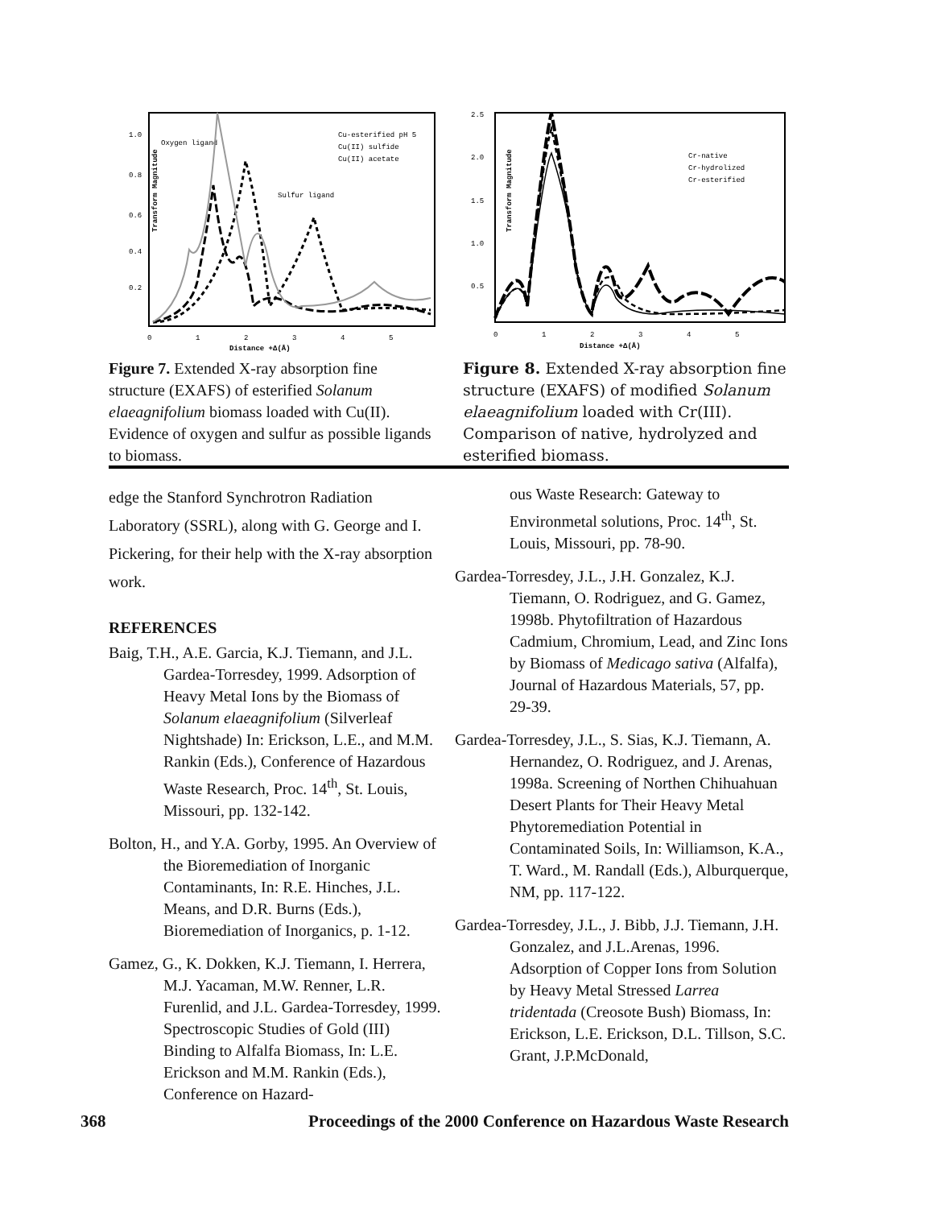Transform Magnitude
1.0
0.8
0.6
0.4
0.2
0
1
2
3
4
5
Distance +Δ(Å)
Cu-esterified pH 5
Cu(II) sulfide
Cu(II) acetate
Oxygen ligand
Sulfur ligand
Figure 7. Extended X-ray absorption fine structure (EXAFS) of esterified Solanum elaeagnifolium biomass loaded with Cu(II). Evidence of oxygen and sulfur as possible ligands to biomass.
Transform Magnitude
2.5
2.0
1.5
1.0
0.5
0
1
2
3
4
5
Distance +Δ(Å)
Cr-native
Cr-hydrolized
Cr-esterified
Figure 8. Extended X-ray absorption fine structure (EXAFS) of modified Solanum elaeagnifolium loaded with Cr(III). Comparison of native, hydrolyzed and esterified biomass.
edge the Stanford Synchrotron Radiation Laboratory (SSRL), along with G. George and I. Pickering, for their help with the X-ray absorption work.
REFERENCES
Baig, T.H., A.E. Garcia, K.J. Tiemann, and J.L. Gardea-Torresdey, 1999. Adsorption of Heavy Metal Ions by the Biomass of Solanum elaeagnifolium (Silverleaf Nightshade) In: Erickson, L.E., and M.M. Rankin (Eds.), Conference of Hazardous Waste Research, Proc. 14<sup>th</sup>, St. Louis, Missouri, pp. 132-142.
Bolton, H., and Y.A. Gorby, 1995. An Overview of the Bioremediation of Inorganic Contaminants, In: R.E. Hinches, J.L. Means, and D.R. Burns (Eds.), Bioremediation of Inorganics, p. 1-12.
Gamez, G., K. Dokken, K.J. Tiemann, I. Herrera, M.J. Yacaman, M.W. Renner, L.R. Furenlid, and J.L. Gardea-Torresdey, 1999. Spectroscopic Studies of Gold (III) Binding to Alfalfa Biomass, In: L.E. Erickson and M.M. Rankin (Eds.), Conference on Hazard-
ous Waste Research: Gateway to Environmetal solutions, Proc. 14<sup>th</sup>, St. Louis, Missouri, pp. 78-90.
Gardea-Torresdey, J.L., J.H. Gonzalez, K.J. Tiemann, O. Rodriguez, and G. Gamez, 1998b. Phytofiltration of Hazardous Cadmium, Chromium, Lead, and Zinc Ions by Biomass of Medicago sativa (Alfalfa), Journal of Hazardous Materials, 57, pp. 29-39.
Gardea-Torresdey, J.L., S. Sias, K.J. Tiemann, A. Hernandez, O. Rodriguez, and J. Arenas, 1998a. Screening of Northen Chihuahuan Desert Plants for Their Heavy Metal Phytoremediation Potential in Contaminated Soils, In: Williamson, K.A., T. Ward., M. Randall (Eds.), Alburquerque, NM, pp. 117-122.
Gardea-Torresdey, J.L., J. Bibb, J.J. Tiemann, J.H. Gonzalez, and J.L.Arenas, 1996. Adsorption of Copper Ions from Solution by Heavy Metal Stressed Larrea tridentada (Creosote Bush) Biomass, In: Erickson, L.E. Erickson, D.L. Tillson, S.C. Grant, J.P.McDonald,
368 Proceedings of the 2000 Conference on Hazardous Waste Research